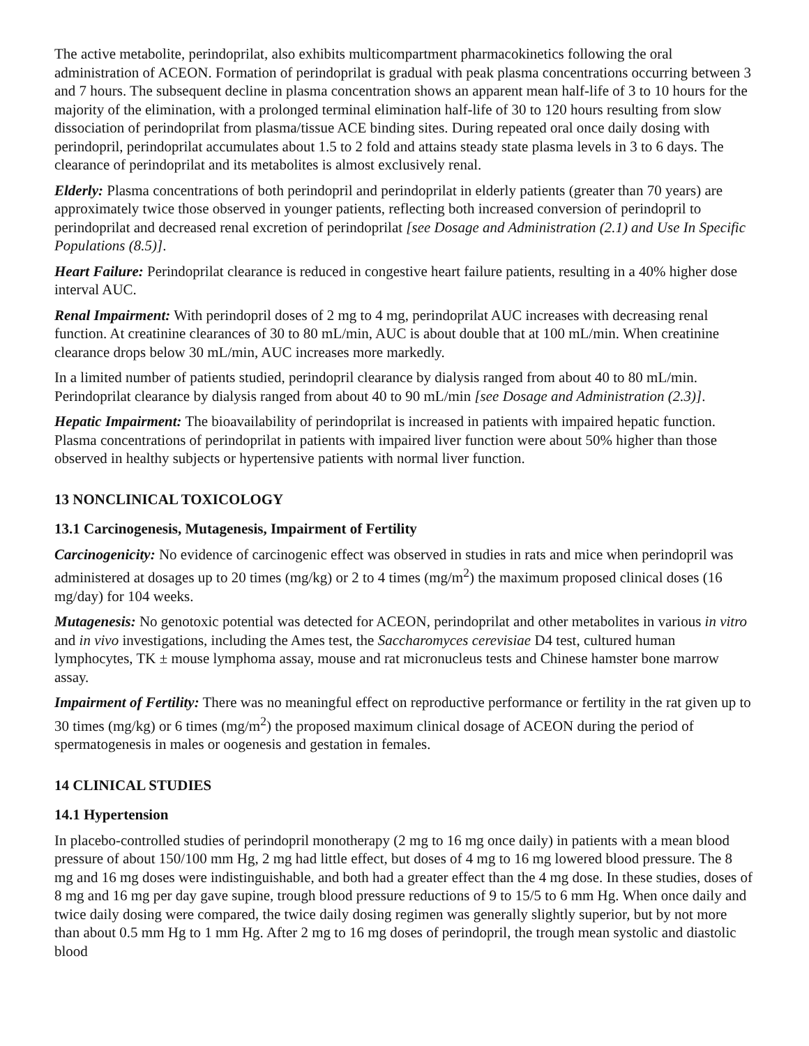The active metabolite, perindoprilat, also exhibits multicompartment pharmacokinetics following the oral administration of ACEON. Formation of perindoprilat is gradual with peak plasma concentrations occurring between 3 and 7 hours. The subsequent decline in plasma concentration shows an apparent mean half-life of 3 to 10 hours for the majority of the elimination, with a prolonged terminal elimination half-life of 30 to 120 hours resulting from slow dissociation of perindoprilat from plasma/tissue ACE binding sites. During repeated oral once daily dosing with perindopril, perindoprilat accumulates about 1.5 to 2 fold and attains steady state plasma levels in 3 to 6 days. The clearance of perindoprilat and its metabolites is almost exclusively renal.
Elderly: Plasma concentrations of both perindopril and perindoprilat in elderly patients (greater than 70 years) are approximately twice those observed in younger patients, reflecting both increased conversion of perindopril to perindoprilat and decreased renal excretion of perindoprilat [see Dosage and Administration (2.1) and Use In Specific Populations (8.5)].
Heart Failure: Perindoprilat clearance is reduced in congestive heart failure patients, resulting in a 40% higher dose interval AUC.
Renal Impairment: With perindopril doses of 2 mg to 4 mg, perindoprilat AUC increases with decreasing renal function. At creatinine clearances of 30 to 80 mL/min, AUC is about double that at 100 mL/min. When creatinine clearance drops below 30 mL/min, AUC increases more markedly.
In a limited number of patients studied, perindopril clearance by dialysis ranged from about 40 to 80 mL/min. Perindoprilat clearance by dialysis ranged from about 40 to 90 mL/min [see Dosage and Administration (2.3)].
Hepatic Impairment: The bioavailability of perindoprilat is increased in patients with impaired hepatic function. Plasma concentrations of perindoprilat in patients with impaired liver function were about 50% higher than those observed in healthy subjects or hypertensive patients with normal liver function.
13 NONCLINICAL TOXICOLOGY
13.1 Carcinogenesis, Mutagenesis, Impairment of Fertility
Carcinogenicity: No evidence of carcinogenic effect was observed in studies in rats and mice when perindopril was administered at dosages up to 20 times (mg/kg) or 2 to 4 times (mg/m<sup>2</sup>) the maximum proposed clinical doses (16 mg/day) for 104 weeks.
Mutagenesis: No genotoxic potential was detected for ACEON, perindoprilat and other metabolites in various in vitro and in vivo investigations, including the Ames test, the Saccharomyces cerevisiae D4 test, cultured human lymphocytes, TK ± mouse lymphoma assay, mouse and rat micronucleus tests and Chinese hamster bone marrow assay.
Impairment of Fertility: There was no meaningful effect on reproductive performance or fertility in the rat given up to 30 times (mg/kg) or 6 times (mg/m<sup>2</sup>) the proposed maximum clinical dosage of ACEON during the period of spermatogenesis in males or oogenesis and gestation in females.
14 CLINICAL STUDIES
14.1 Hypertension
In placebo-controlled studies of perindopril monotherapy (2 mg to 16 mg once daily) in patients with a mean blood pressure of about 150/100 mm Hg, 2 mg had little effect, but doses of 4 mg to 16 mg lowered blood pressure. The 8 mg and 16 mg doses were indistinguishable, and both had a greater effect than the 4 mg dose. In these studies, doses of 8 mg and 16 mg per day gave supine, trough blood pressure reductions of 9 to 15/5 to 6 mm Hg. When once daily and twice daily dosing were compared, the twice daily dosing regimen was generally slightly superior, but by not more than about 0.5 mm Hg to 1 mm Hg. After 2 mg to 16 mg doses of perindopril, the trough mean systolic and diastolic blood